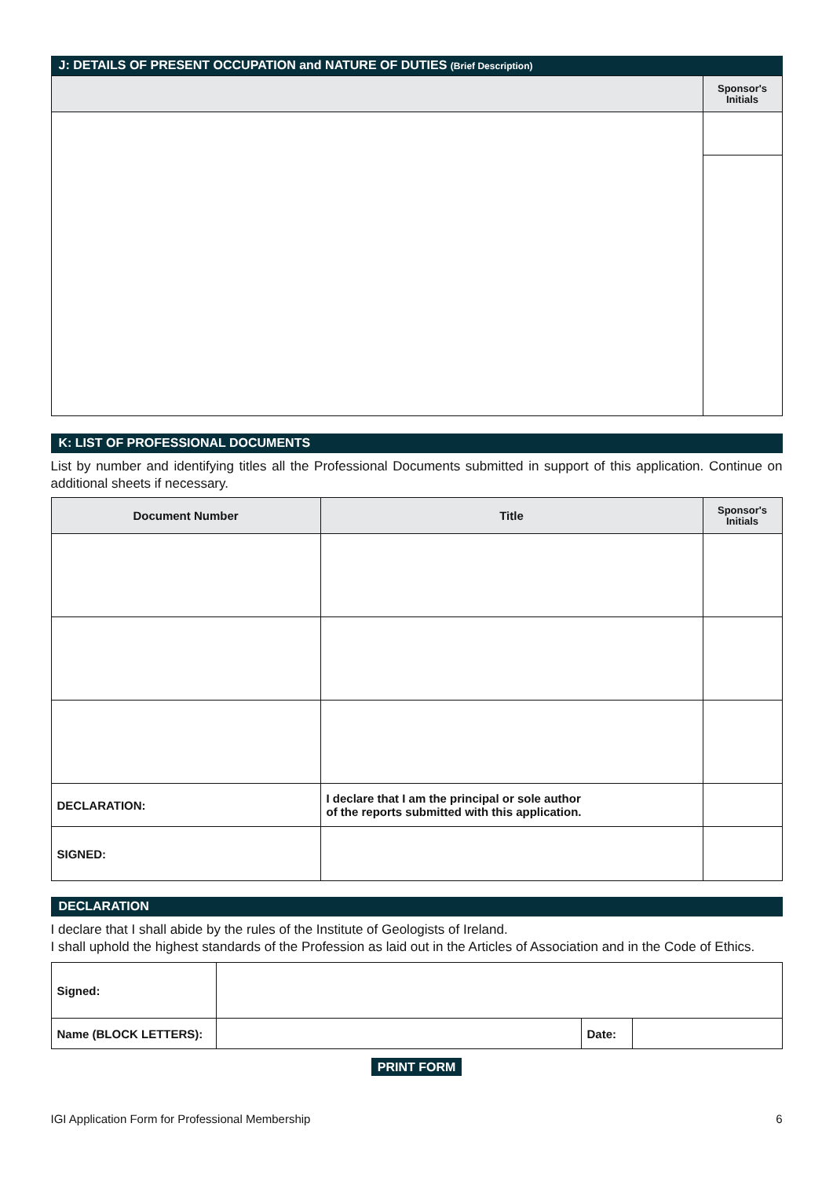J: DETAILS OF PRESENT OCCUPATION and NATURE OF DUTIES (Brief Description)
| | Sponsor's Initials |
| --- | --- |
K: LIST OF PROFESSIONAL DOCUMENTS
List by number and identifying titles all the Professional Documents submitted in support of this application. Continue on additional sheets if necessary.
| Document Number | Title | Sponsor's Initials |
| --- | --- | --- |
| DECLARATION: | I declare that I am the principal or sole author of the reports submitted with this application. | |
| SIGNED: | | |
DECLARATION
I declare that I shall abide by the rules of the Institute of Geologists of Ireland.
I shall uphold the highest standards of the Profession as laid out in the Articles of Association and in the Code of Ethics.
| Signed: | | | |
| Name (BLOCK LETTERS): | | Date: | |
PRINT FORM
IGI Application Form for Professional Membership 6